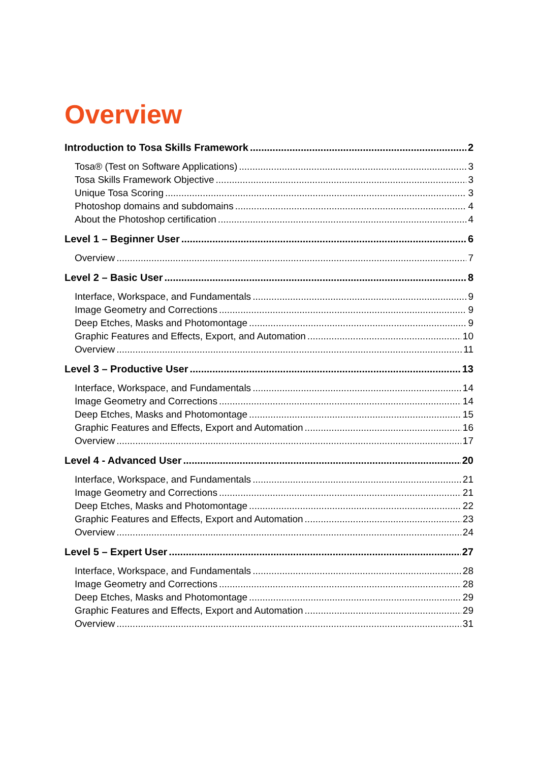Overview
Introduction to Tosa Skills Framework 2
Tosa® (Test on Software Applications) 3
Tosa Skills Framework Objective 3
Unique Tosa Scoring 3
Photoshop domains and subdomains 4
About the Photoshop certification 4
Level 1 – Beginner User 6
Overview 7
Level 2 – Basic User 8
Interface, Workspace, and Fundamentals 9
Image Geometry and Corrections 9
Deep Etches, Masks and Photomontage 9
Graphic Features and Effects, Export, and Automation 10
Overview 11
Level 3 – Productive User 13
Interface, Workspace, and Fundamentals 14
Image Geometry and Corrections 14
Deep Etches, Masks and Photomontage 15
Graphic Features and Effects, Export and Automation 16
Overview 17
Level 4 - Advanced User 20
Interface, Workspace, and Fundamentals 21
Image Geometry and Corrections 21
Deep Etches, Masks and Photomontage 22
Graphic Features and Effects, Export and Automation 23
Overview 24
Level 5 – Expert User 27
Interface, Workspace, and Fundamentals 28
Image Geometry and Corrections 28
Deep Etches, Masks and Photomontage 29
Graphic Features and Effects, Export and Automation 29
Overview 31